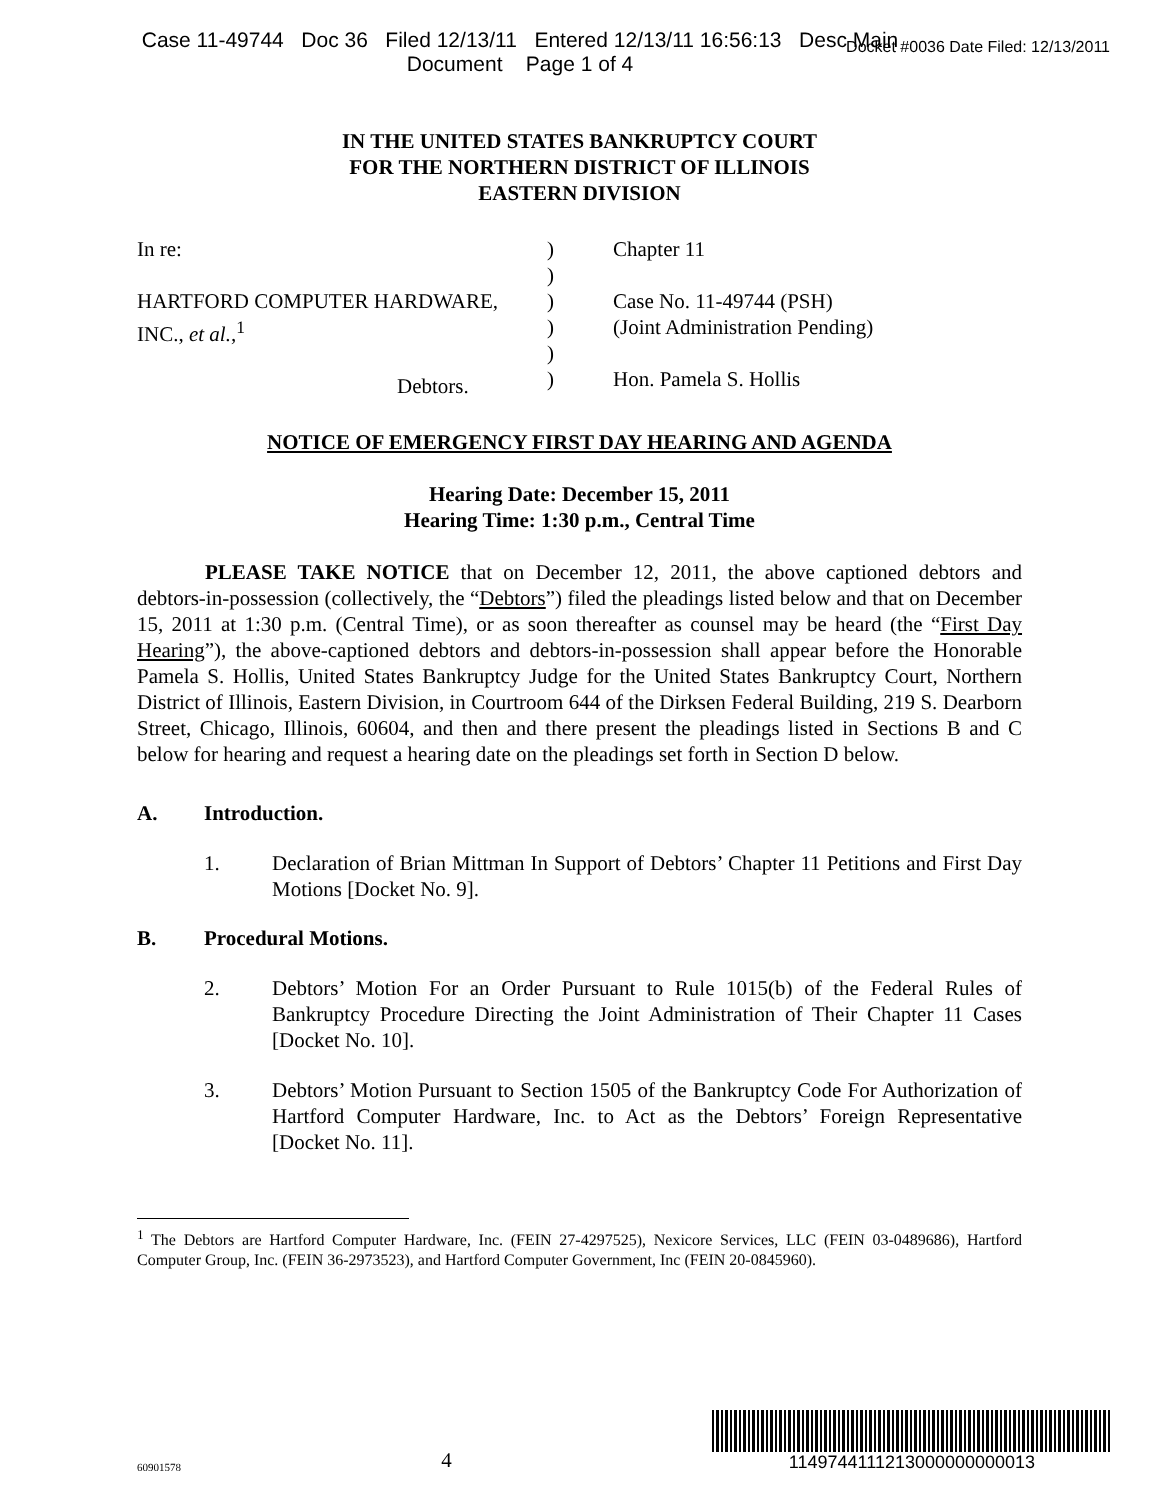Case 11-49744 Doc 36 Filed 12/13/11 Entered 12/13/11 16:56:13 Desc Main
Document Page 1 of 4
Docket #0036 Date Filed: 12/13/2011
IN THE UNITED STATES BANKRUPTCY COURT
FOR THE NORTHERN DISTRICT OF ILLINOIS
EASTERN DIVISION
In re:
HARTFORD COMPUTER HARDWARE,
INC., et al.,<sup>1</sup>
Debtors.
)
)
)
)
)
)
Chapter 11
Case No. 11-49744 (PSH)
(Joint Administration Pending)
Hon. Pamela S. Hollis
NOTICE OF EMERGENCY FIRST DAY HEARING AND AGENDA
Hearing Date: December 15, 2011
Hearing Time: 1:30 p.m., Central Time
PLEASE TAKE NOTICE that on December 12, 2011, the above captioned debtors and debtors-in-possession (collectively, the “Debtors”) filed the pleadings listed below and that on December 15, 2011 at 1:30 p.m. (Central Time), or as soon thereafter as counsel may be heard (the “First Day Hearing”), the above-captioned debtors and debtors-in-possession shall appear before the Honorable Pamela S. Hollis, United States Bankruptcy Judge for the United States Bankruptcy Court, Northern District of Illinois, Eastern Division, in Courtroom 644 of the Dirksen Federal Building, 219 S. Dearborn Street, Chicago, Illinois, 60604, and then and there present the pleadings listed in Sections B and C below for hearing and request a hearing date on the pleadings set forth in Section D below.
A. Introduction.
1. Declaration of Brian Mittman In Support of Debtors’ Chapter 11 Petitions and First Day Motions [Docket No. 9].
B. Procedural Motions.
2. Debtors’ Motion For an Order Pursuant to Rule 1015(b) of the Federal Rules of Bankruptcy Procedure Directing the Joint Administration of Their Chapter 11 Cases [Docket No. 10].
3. Debtors’ Motion Pursuant to Section 1505 of the Bankruptcy Code For Authorization of Hartford Computer Hardware, Inc. to Act as the Debtors’ Foreign Representative [Docket No. 11].
<sup>1</sup> The Debtors are Hartford Computer Hardware, Inc. (FEIN 27-4297525), Nexicore Services, LLC (FEIN 03-0489686), Hartford Computer Group, Inc. (FEIN 36-2973523), and Hartford Computer Government, Inc (FEIN 20-0845960).
60901578 4
1149744111213000000000013